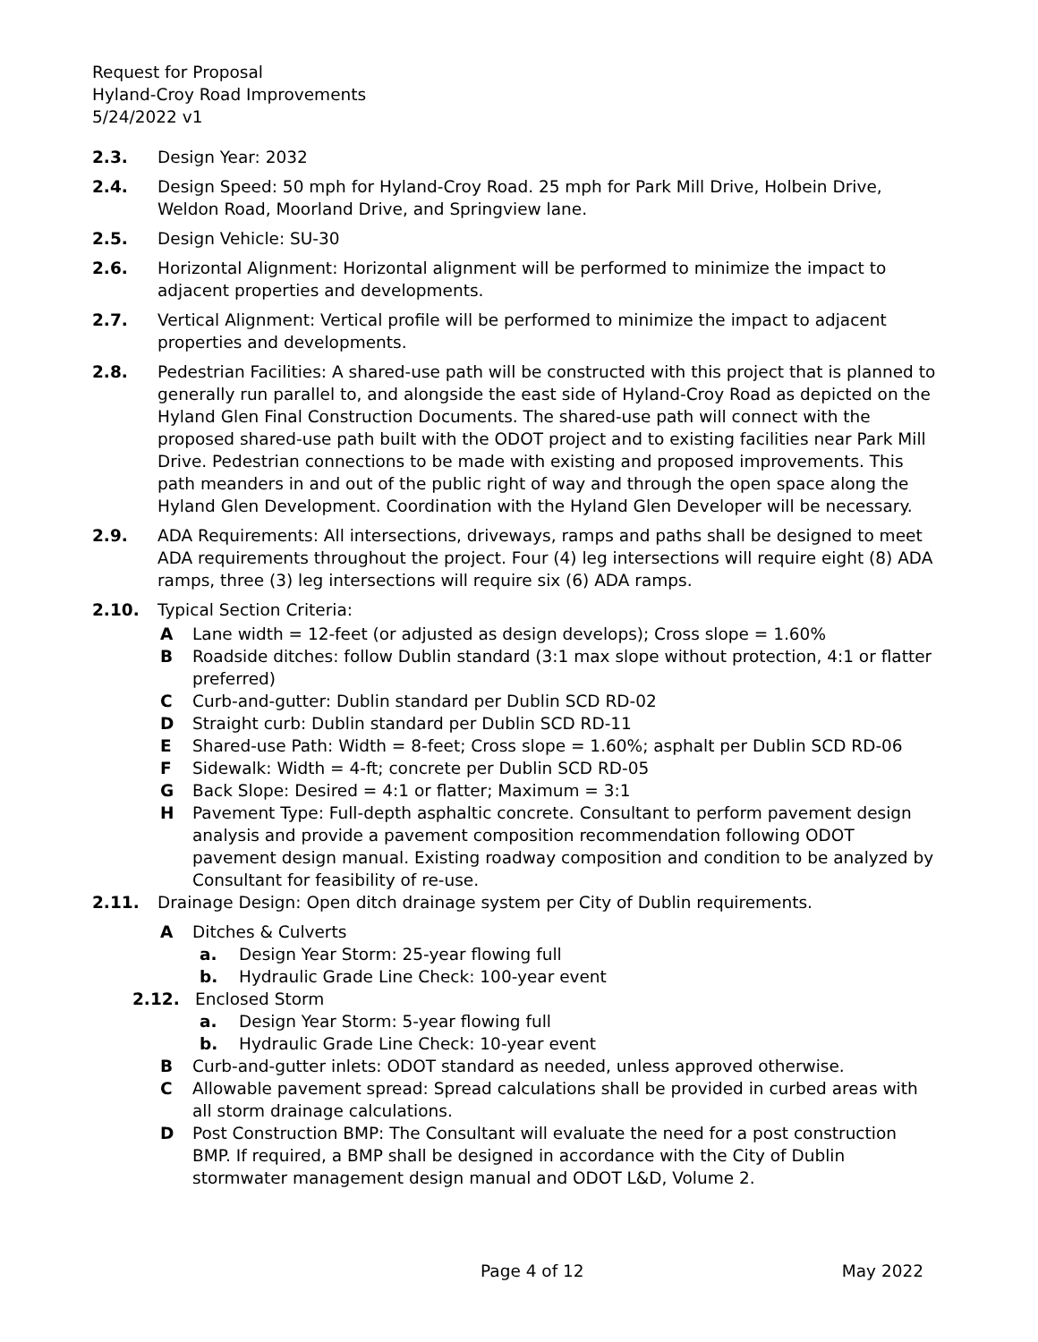Request for Proposal
Hyland-Croy Road Improvements
5/24/2022 v1
2.3. Design Year: 2032
2.4. Design Speed: 50 mph for Hyland-Croy Road. 25 mph for Park Mill Drive, Holbein Drive, Weldon Road, Moorland Drive, and Springview lane.
2.5. Design Vehicle: SU-30
2.6. Horizontal Alignment: Horizontal alignment will be performed to minimize the impact to adjacent properties and developments.
2.7. Vertical Alignment: Vertical profile will be performed to minimize the impact to adjacent properties and developments.
2.8. Pedestrian Facilities: A shared-use path will be constructed with this project that is planned to generally run parallel to, and alongside the east side of Hyland-Croy Road as depicted on the Hyland Glen Final Construction Documents. The shared-use path will connect with the proposed shared-use path built with the ODOT project and to existing facilities near Park Mill Drive. Pedestrian connections to be made with existing and proposed improvements. This path meanders in and out of the public right of way and through the open space along the Hyland Glen Development. Coordination with the Hyland Glen Developer will be necessary.
2.9. ADA Requirements: All intersections, driveways, ramps and paths shall be designed to meet ADA requirements throughout the project. Four (4) leg intersections will require eight (8) ADA ramps, three (3) leg intersections will require six (6) ADA ramps.
2.10. Typical Section Criteria:
A Lane width = 12-feet (or adjusted as design develops); Cross slope = 1.60%
B Roadside ditches: follow Dublin standard (3:1 max slope without protection, 4:1 or flatter preferred)
C Curb-and-gutter: Dublin standard per Dublin SCD RD-02
D Straight curb: Dublin standard per Dublin SCD RD-11
E Shared-use Path: Width = 8-feet; Cross slope = 1.60%; asphalt per Dublin SCD RD-06
F Sidewalk: Width = 4-ft; concrete per Dublin SCD RD-05
G Back Slope: Desired = 4:1 or flatter; Maximum = 3:1
H Pavement Type: Full-depth asphaltic concrete. Consultant to perform pavement design analysis and provide a pavement composition recommendation following ODOT pavement design manual. Existing roadway composition and condition to be analyzed by Consultant for feasibility of re-use.
2.11. Drainage Design: Open ditch drainage system per City of Dublin requirements.
A Ditches & Culverts
a. Design Year Storm: 25-year flowing full
b. Hydraulic Grade Line Check: 100-year event
2.12. Enclosed Storm
a. Design Year Storm: 5-year flowing full
b. Hydraulic Grade Line Check: 10-year event
B Curb-and-gutter inlets: ODOT standard as needed, unless approved otherwise.
C Allowable pavement spread: Spread calculations shall be provided in curbed areas with all storm drainage calculations.
D Post Construction BMP: The Consultant will evaluate the need for a post construction BMP. If required, a BMP shall be designed in accordance with the City of Dublin stormwater management design manual and ODOT L&D, Volume 2.
Page 4 of 12 May 2022